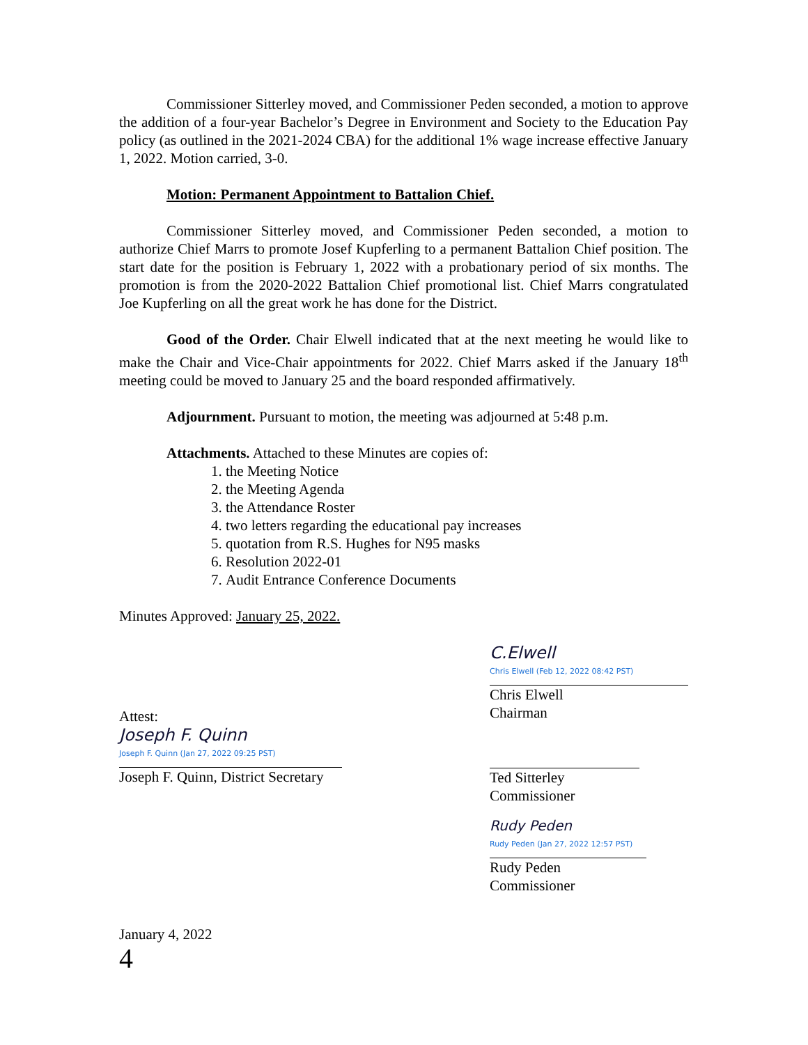Commissioner Sitterley moved, and Commissioner Peden seconded, a motion to approve the addition of a four-year Bachelor’s Degree in Environment and Society to the Education Pay policy (as outlined in the 2021-2024 CBA) for the additional 1% wage increase effective January 1, 2022. Motion carried, 3-0.
Motion: Permanent Appointment to Battalion Chief.
Commissioner Sitterley moved, and Commissioner Peden seconded, a motion to authorize Chief Marrs to promote Josef Kupferling to a permanent Battalion Chief position. The start date for the position is February 1, 2022 with a probationary period of six months. The promotion is from the 2020-2022 Battalion Chief promotional list. Chief Marrs congratulated Joe Kupferling on all the great work he has done for the District.
Good of the Order. Chair Elwell indicated that at the next meeting he would like to make the Chair and Vice-Chair appointments for 2022. Chief Marrs asked if the January 18<sup>th</sup> meeting could be moved to January 25 and the board responded affirmatively.
Adjournment. Pursuant to motion, the meeting was adjourned at 5:48 p.m.
Attachments. Attached to these Minutes are copies of:
1. the Meeting Notice
2. the Meeting Agenda
3. the Attendance Roster
4. two letters regarding the educational pay increases
5. quotation from R.S. Hughes for N95 masks
6. Resolution 2022-01
7. Audit Entrance Conference Documents
Minutes Approved: January 25, 2022.
Attest:
Joseph F. Quinn
Joseph F. Quinn (Jan 27, 2022 09:25 PST)
Joseph F. Quinn, District Secretary
C.Elwell
Chris Elwell (Feb 12, 2022 08:42 PST)
Chris Elwell
Chairman
Ted Sitterley
Commissioner
Rudy Peden
Rudy Peden (Jan 27, 2022 12:57 PST)
Rudy Peden
Commissioner
January 4, 2022
4